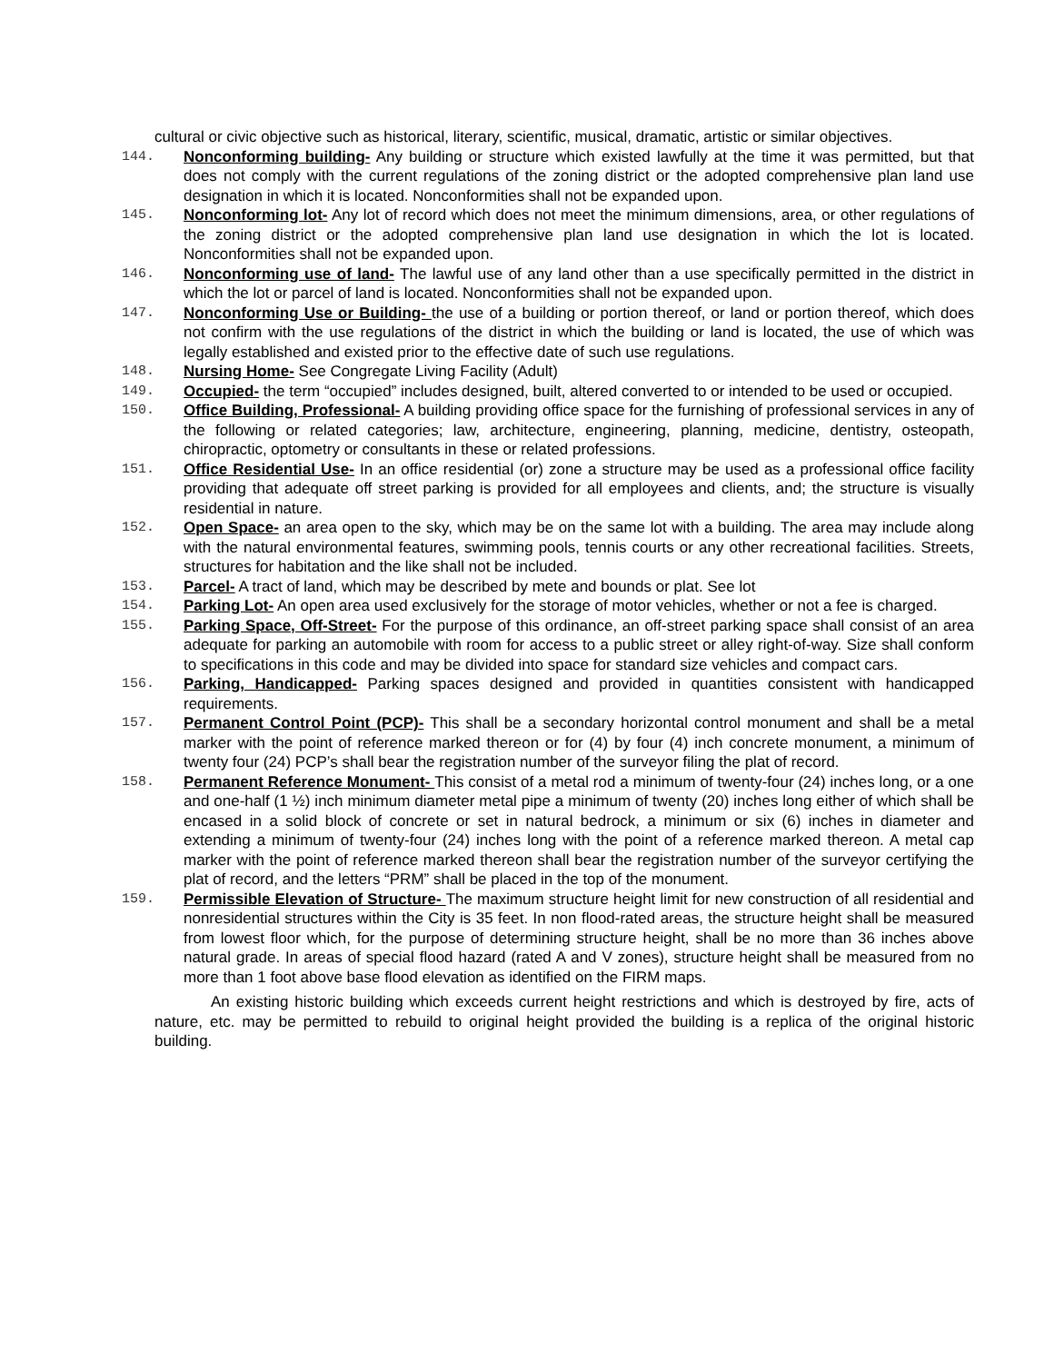cultural or civic objective such as historical, literary, scientific, musical, dramatic, artistic or similar objectives.
144. Nonconforming building- Any building or structure which existed lawfully at the time it was permitted, but that does not comply with the current regulations of the zoning district or the adopted comprehensive plan land use designation in which it is located. Nonconformities shall not be expanded upon.
145. Nonconforming lot- Any lot of record which does not meet the minimum dimensions, area, or other regulations of the zoning district or the adopted comprehensive plan land use designation in which the lot is located. Nonconformities shall not be expanded upon.
146. Nonconforming use of land- The lawful use of any land other than a use specifically permitted in the district in which the lot or parcel of land is located. Nonconformities shall not be expanded upon.
147. Nonconforming Use or Building- the use of a building or portion thereof, or land or portion thereof, which does not confirm with the use regulations of the district in which the building or land is located, the use of which was legally established and existed prior to the effective date of such use regulations.
148. Nursing Home- See Congregate Living Facility (Adult)
149. Occupied- the term “occupied” includes designed, built, altered converted to or intended to be used or occupied.
150. Office Building, Professional- A building providing office space for the furnishing of professional services in any of the following or related categories; law, architecture, engineering, planning, medicine, dentistry, osteopath, chiropractic, optometry or consultants in these or related professions.
151. Office Residential Use- In an office residential (or) zone a structure may be used as a professional office facility providing that adequate off street parking is provided for all employees and clients, and; the structure is visually residential in nature.
152. Open Space- an area open to the sky, which may be on the same lot with a building. The area may include along with the natural environmental features, swimming pools, tennis courts or any other recreational facilities. Streets, structures for habitation and the like shall not be included.
153. Parcel- A tract of land, which may be described by mete and bounds or plat. See lot
154. Parking Lot- An open area used exclusively for the storage of motor vehicles, whether or not a fee is charged.
155. Parking Space, Off-Street- For the purpose of this ordinance, an off-street parking space shall consist of an area adequate for parking an automobile with room for access to a public street or alley right-of-way. Size shall conform to specifications in this code and may be divided into space for standard size vehicles and compact cars.
156. Parking, Handicapped- Parking spaces designed and provided in quantities consistent with handicapped requirements.
157. Permanent Control Point (PCP)- This shall be a secondary horizontal control monument and shall be a metal marker with the point of reference marked thereon or for (4) by four (4) inch concrete monument, a minimum of twenty four (24) PCP’s shall bear the registration number of the surveyor filing the plat of record.
158. Permanent Reference Monument- This consist of a metal rod a minimum of twenty-four (24) inches long, or a one and one-half (1 ½) inch minimum diameter metal pipe a minimum of twenty (20) inches long either of which shall be encased in a solid block of concrete or set in natural bedrock, a minimum or six (6) inches in diameter and extending a minimum of twenty-four (24) inches long with the point of a reference marked thereon. A metal cap marker with the point of reference marked thereon shall bear the registration number of the surveyor certifying the plat of record, and the letters “PRM” shall be placed in the top of the monument.
159. Permissible Elevation of Structure- The maximum structure height limit for new construction of all residential and nonresidential structures within the City is 35 feet. In non flood-rated areas, the structure height shall be measured from lowest floor which, for the purpose of determining structure height, shall be no more than 36 inches above natural grade. In areas of special flood hazard (rated A and V zones), structure height shall be measured from no more than 1 foot above base flood elevation as identified on the FIRM maps.
An existing historic building which exceeds current height restrictions and which is destroyed by fire, acts of nature, etc. may be permitted to rebuild to original height provided the building is a replica of the original historic building.